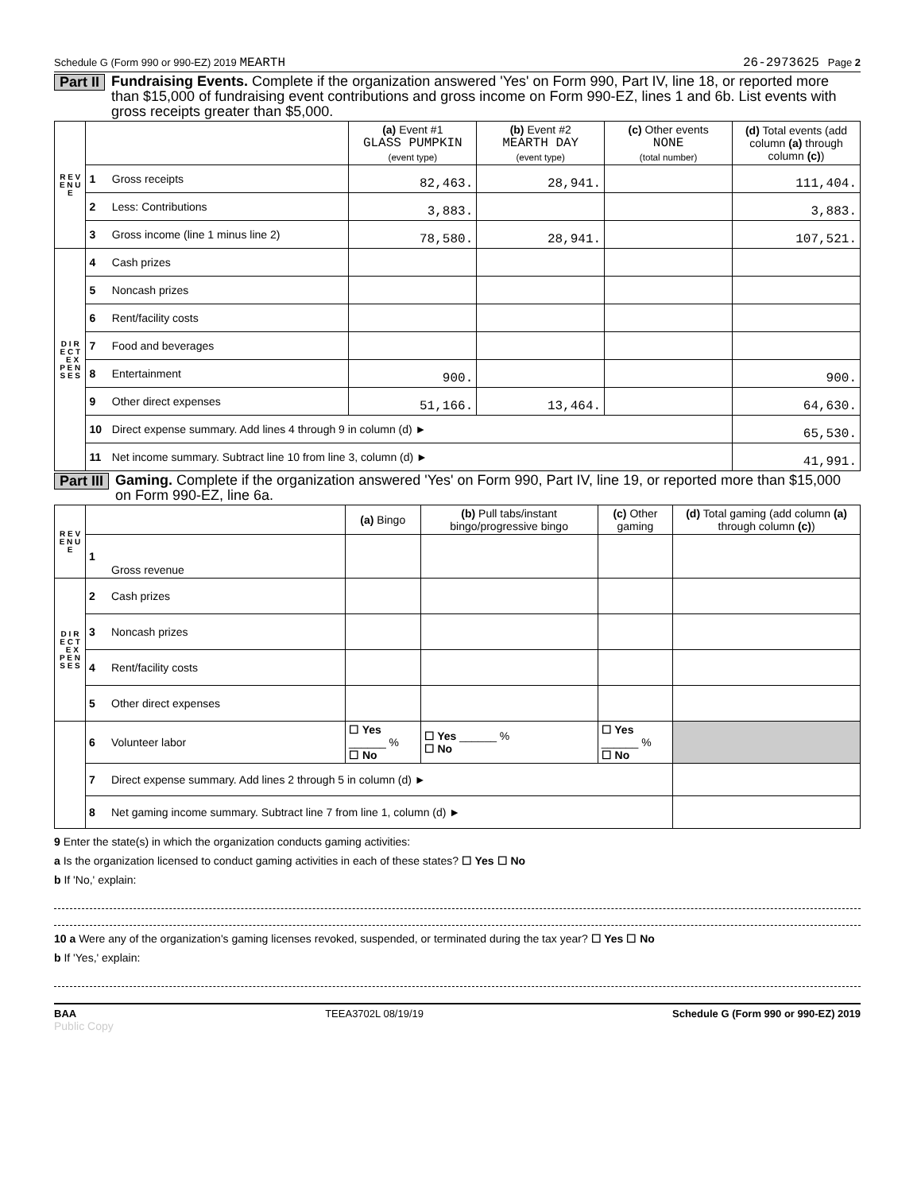Schedule G (Form 990 or 990-EZ) 2019 MEARTH 26-2973625 Page 2
Part II Fundraising Events. Complete if the organization answered 'Yes' on Form 990, Part IV, line 18, or reported more than $15,000 of fundraising event contributions and gross income on Form 990-EZ, lines 1 and 6b. List events with gross receipts greater than $5,000.
| R E V E N U E | | | (a) Event #1 GLASS PUMPKIN (event type) | (b) Event #2 MEARTH DAY (event type) | (c) Other events NONE (total number) | (d) Total events (add column (a) through column (c) ) |
| | 1 | Gross receipts | 82,463. | 28,941. | | 111,404. |
| | 2 | Less: Contributions | 3,883. | | | 3,883. |
| | 3 | Gross income (line 1 minus line 2) | 78,580. | 28,941. | | 107,521. |
| D I R E C T E X P E N S E S | 4 | Cash prizes | | | | |
| | 5 | Noncash prizes | | | | |
| | 6 | Rent/facility costs | | | | |
| | 7 | Food and beverages | | | | |
| | 8 | Entertainment | 900. | | | 900. |
| | 9 | Other direct expenses | 51,166. | 13,464. | | 64,630. |
| | 10 | Direct expense summary. Add lines 4 through 9 in column (d) ► | | | | 65,530. |
| | 11 | Net income summary. Subtract line 10 from line 3, column (d) ► | | | | 41,991. |
Part III Gaming. Complete if the organization answered 'Yes' on Form 990, Part IV, line 19, or reported more than $15,000 on Form 990-EZ, line 6a.
| R E V E N U E | | | (a) Bingo | (b) Pull tabs/instant bingo/progressive bingo | (c) Other gaming | (d) Total gaming (add column (a) through column (c) ) |
| | 1 | Gross revenue | | | | |
| D I R E C T E X P E N S E S | 2 | Cash prizes | | | | |
| | 3 | Noncash prizes | | | | |
| | 4 | Rent/facility costs | | | | |
| | 5 | Other direct expenses | | | | |
| | 6 | Volunteer labor | ☐ Yes ______ % ☐ No | ☐ Yes ______ % ☐ No | ☐ Yes ______ % ☐ No | |
| | 7 | Direct expense summary. Add lines 2 through 5 in column (d) ► | | | | |
| | 8 | Net gaming income summary. Subtract line 7 from line 1, column (d) ► | | | | |
9 Enter the state(s) in which the organization conducts gaming activities:
a Is the organization licensed to conduct gaming activities in each of these states? ☐ Yes ☐ No
b If 'No,' explain:
10 a Were any of the organization's gaming licenses revoked, suspended, or terminated during the tax year? ☐ Yes ☐ No
b If 'Yes,' explain:
BAA TEEA3702L 08/19/19 Schedule G (Form 990 or 990-EZ) 2019
Public Copy